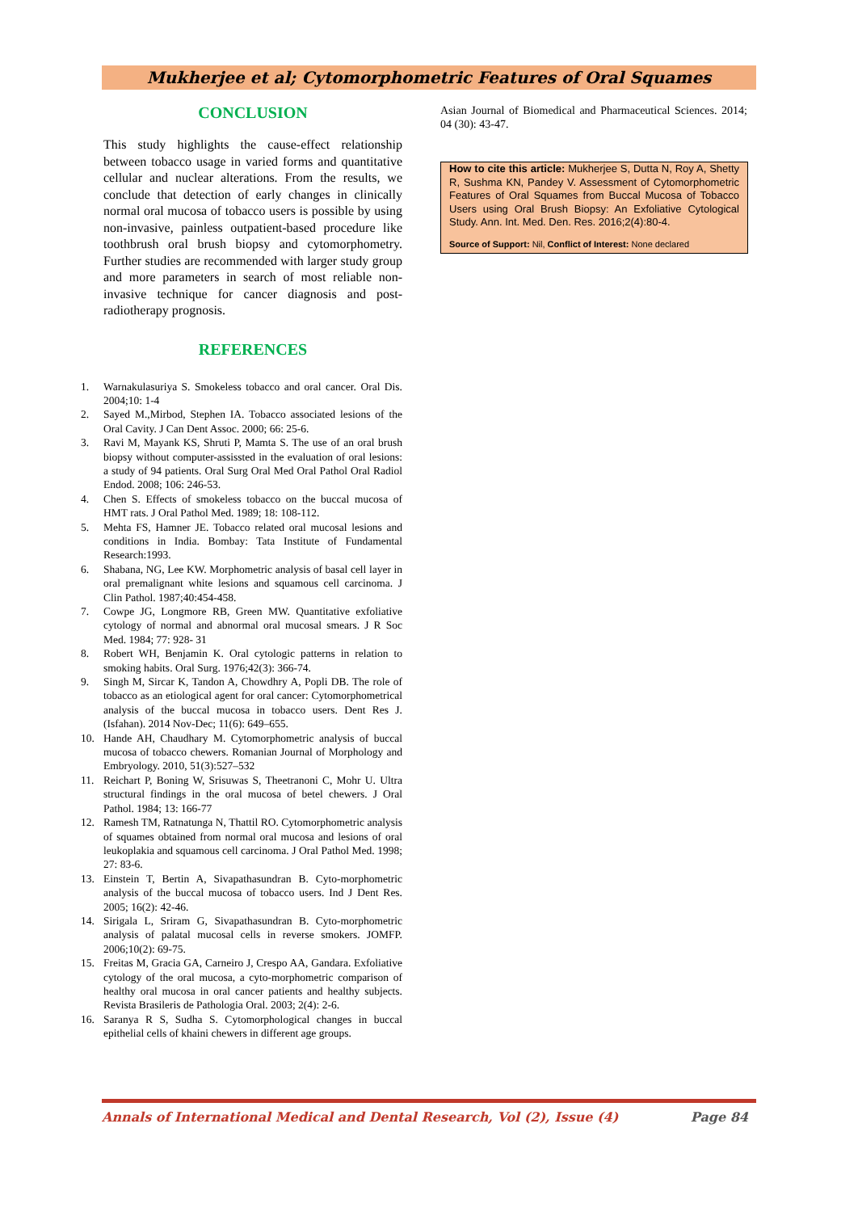Mukherjee et al; Cytomorphometric Features of Oral Squames
CONCLUSION
This study highlights the cause-effect relationship between tobacco usage in varied forms and quantitative cellular and nuclear alterations. From the results, we conclude that detection of early changes in clinically normal oral mucosa of tobacco users is possible by using non-invasive, painless outpatient-based procedure like toothbrush oral brush biopsy and cytomorphometry. Further studies are recommended with larger study group and more parameters in search of most reliable non-invasive technique for cancer diagnosis and post-radiotherapy prognosis.
REFERENCES
1. Warnakulasuriya S. Smokeless tobacco and oral cancer. Oral Dis. 2004;10: 1-4
2. Sayed M.,Mirbod, Stephen IA. Tobacco associated lesions of the Oral Cavity. J Can Dent Assoc. 2000; 66: 25-6.
3. Ravi M, Mayank KS, Shruti P, Mamta S. The use of an oral brush biopsy without computer-assissted in the evaluation of oral lesions: a study of 94 patients. Oral Surg Oral Med Oral Pathol Oral Radiol Endod. 2008; 106: 246-53.
4. Chen S. Effects of smokeless tobacco on the buccal mucosa of HMT rats. J Oral Pathol Med. 1989; 18: 108-112.
5. Mehta FS, Hamner JE. Tobacco related oral mucosal lesions and conditions in India. Bombay: Tata Institute of Fundamental Research:1993.
6. Shabana, NG, Lee KW. Morphometric analysis of basal cell layer in oral premalignant white lesions and squamous cell carcinoma. J Clin Pathol. 1987;40:454-458.
7. Cowpe JG, Longmore RB, Green MW. Quantitative exfoliative cytology of normal and abnormal oral mucosal smears. J R Soc Med. 1984; 77: 928- 31
8. Robert WH, Benjamin K. Oral cytologic patterns in relation to smoking habits. Oral Surg. 1976;42(3): 366-74.
9. Singh M, Sircar K, Tandon A, Chowdhry A, Popli DB. The role of tobacco as an etiological agent for oral cancer: Cytomorphometrical analysis of the buccal mucosa in tobacco users. Dent Res J. (Isfahan). 2014 Nov-Dec; 11(6): 649–655.
10. Hande AH, Chaudhary M. Cytomorphometric analysis of buccal mucosa of tobacco chewers. Romanian Journal of Morphology and Embryology. 2010, 51(3):527–532
11. Reichart P, Boning W, Srisuwas S, Theetranoni C, Mohr U. Ultra structural findings in the oral mucosa of betel chewers. J Oral Pathol. 1984; 13: 166-77
12. Ramesh TM, Ratnatunga N, Thattil RO. Cytomorphometric analysis of squames obtained from normal oral mucosa and lesions of oral leukoplakia and squamous cell carcinoma. J Oral Pathol Med. 1998; 27: 83-6.
13. Einstein T, Bertin A, Sivapathasundran B. Cyto-morphometric analysis of the buccal mucosa of tobacco users. Ind J Dent Res. 2005; 16(2): 42-46.
14. Sirigala L, Sriram G, Sivapathasundran B. Cyto-morphometric analysis of palatal mucosal cells in reverse smokers. JOMFP. 2006;10(2): 69-75.
15. Freitas M, Gracia GA, Carneiro J, Crespo AA, Gandara. Exfoliative cytology of the oral mucosa, a cyto-morphometric comparison of healthy oral mucosa in oral cancer patients and healthy subjects. Revista Brasileris de Pathologia Oral. 2003; 2(4): 2-6.
16. Saranya R S, Sudha S. Cytomorphological changes in buccal epithelial cells of khaini chewers in different age groups.
Asian Journal of Biomedical and Pharmaceutical Sciences. 2014; 04 (30): 43-47.
How to cite this article: Mukherjee S, Dutta N, Roy A, Shetty R, Sushma KN, Pandey V. Assessment of Cytomorphometric Features of Oral Squames from Buccal Mucosa of Tobacco Users using Oral Brush Biopsy: An Exfoliative Cytological Study. Ann. Int. Med. Den. Res. 2016;2(4):80-4.
Source of Support: Nil, Conflict of Interest: None declared
Annals of International Medical and Dental Research, Vol (2), Issue (4) Page 84